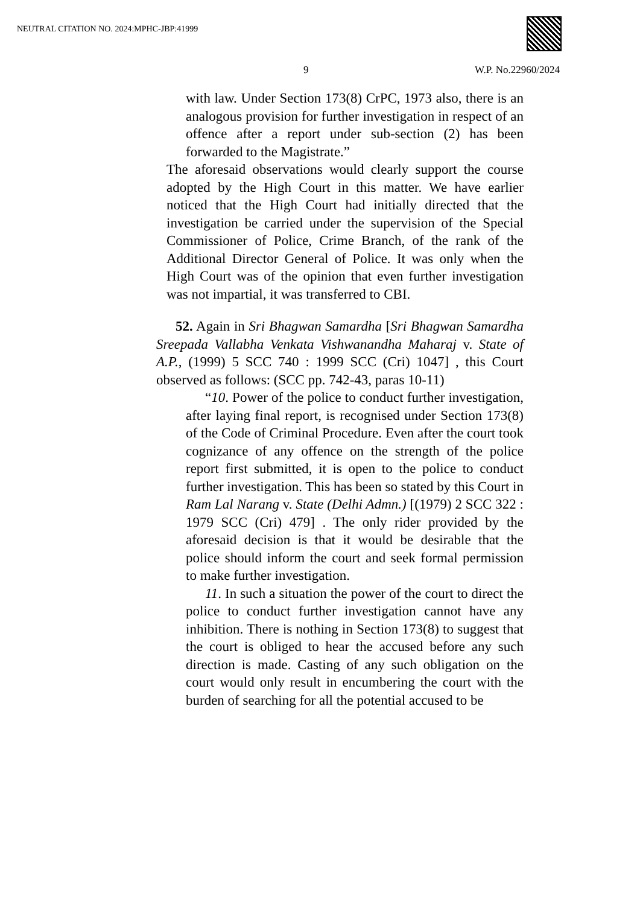NEUTRAL CITATION NO. 2024:MPHC-JBP:41999
9 W.P. No.22960/2024
with law. Under Section 173(8) CrPC, 1973 also, there is an analogous provision for further investigation in respect of an offence after a report under sub-section (2) has been forwarded to the Magistrate.”
The aforesaid observations would clearly support the course adopted by the High Court in this matter. We have earlier noticed that the High Court had initially directed that the investigation be carried under the supervision of the Special Commissioner of Police, Crime Branch, of the rank of the Additional Director General of Police. It was only when the High Court was of the opinion that even further investigation was not impartial, it was transferred to CBI.
52. Again in Sri Bhagwan Samardha [Sri Bhagwan Samardha Sreepada Vallabha Venkata Vishwanandha Maharaj v. State of A.P., (1999) 5 SCC 740 : 1999 SCC (Cri) 1047] , this Court observed as follows: (SCC pp. 742-43, paras 10-11)
“10. Power of the police to conduct further investigation, after laying final report, is recognised under Section 173(8) of the Code of Criminal Procedure. Even after the court took cognizance of any offence on the strength of the police report first submitted, it is open to the police to conduct further investigation. This has been so stated by this Court in Ram Lal Narang v. State (Delhi Admn.) [(1979) 2 SCC 322 : 1979 SCC (Cri) 479] . The only rider provided by the aforesaid decision is that it would be desirable that the police should inform the court and seek formal permission to make further investigation.
11. In such a situation the power of the court to direct the police to conduct further investigation cannot have any inhibition. There is nothing in Section 173(8) to suggest that the court is obliged to hear the accused before any such direction is made. Casting of any such obligation on the court would only result in encumbering the court with the burden of searching for all the potential accused to be